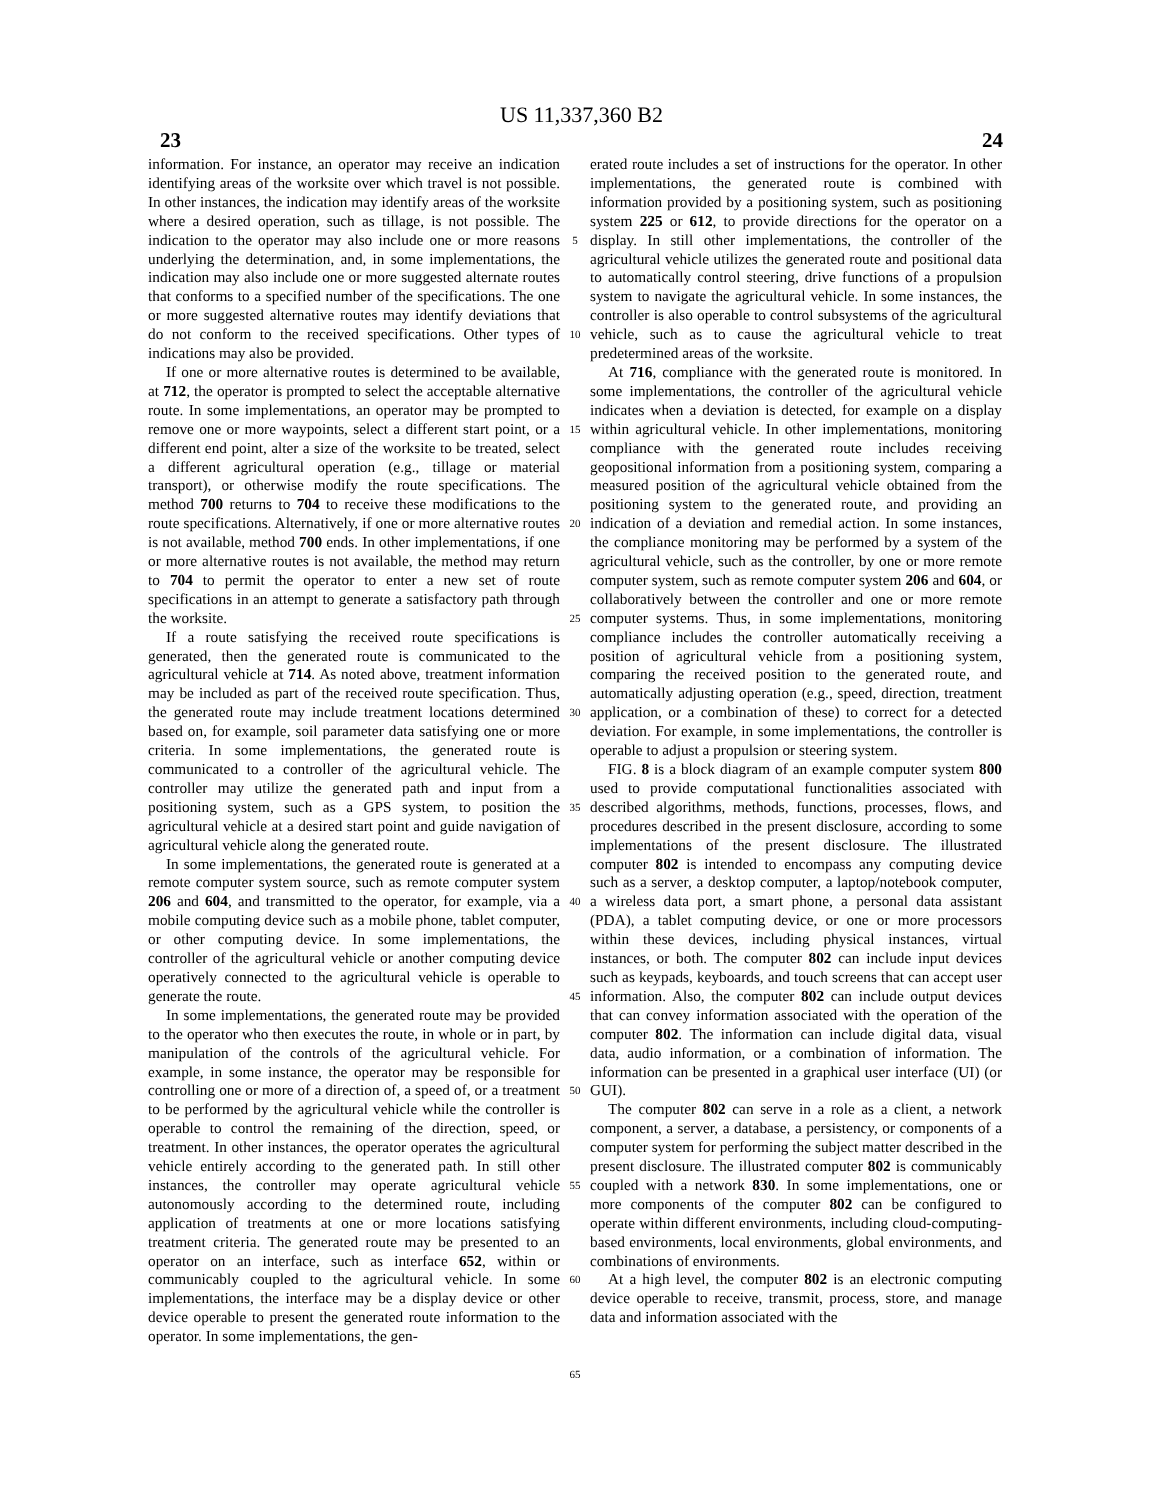US 11,337,360 B2
23 24
information. For instance, an operator may receive an indication identifying areas of the worksite over which travel is not possible. In other instances, the indication may identify areas of the worksite where a desired operation, such as tillage, is not possible. The indication to the operator may also include one or more reasons underlying the determination, and, in some implementations, the indication may also include one or more suggested alternate routes that conforms to a specified number of the specifications. The one or more suggested alternative routes may identify deviations that do not conform to the received specifications. Other types of indications may also be provided.
If one or more alternative routes is determined to be available, at 712, the operator is prompted to select the acceptable alternative route. In some implementations, an operator may be prompted to remove one or more waypoints, select a different start point, or a different end point, alter a size of the worksite to be treated, select a different agricultural operation (e.g., tillage or material transport), or otherwise modify the route specifications. The method 700 returns to 704 to receive these modifications to the route specifications. Alternatively, if one or more alternative routes is not available, method 700 ends. In other implementations, if one or more alternative routes is not available, the method may return to 704 to permit the operator to enter a new set of route specifications in an attempt to generate a satisfactory path through the worksite.
If a route satisfying the received route specifications is generated, then the generated route is communicated to the agricultural vehicle at 714. As noted above, treatment information may be included as part of the received route specification. Thus, the generated route may include treatment locations determined based on, for example, soil parameter data satisfying one or more criteria. In some implementations, the generated route is communicated to a controller of the agricultural vehicle. The controller may utilize the generated path and input from a positioning system, such as a GPS system, to position the agricultural vehicle at a desired start point and guide navigation of agricultural vehicle along the generated route.
In some implementations, the generated route is generated at a remote computer system source, such as remote computer system 206 and 604, and transmitted to the operator, for example, via a mobile computing device such as a mobile phone, tablet computer, or other computing device. In some implementations, the controller of the agricultural vehicle or another computing device operatively connected to the agricultural vehicle is operable to generate the route.
In some implementations, the generated route may be provided to the operator who then executes the route, in whole or in part, by manipulation of the controls of the agricultural vehicle. For example, in some instance, the operator may be responsible for controlling one or more of a direction of, a speed of, or a treatment to be performed by the agricultural vehicle while the controller is operable to control the remaining of the direction, speed, or treatment. In other instances, the operator operates the agricultural vehicle entirely according to the generated path. In still other instances, the controller may operate agricultural vehicle autonomously according to the determined route, including application of treatments at one or more locations satisfying treatment criteria. The generated route may be presented to an operator on an interface, such as interface 652, within or communicably coupled to the agricultural vehicle. In some implementations, the interface may be a display device or other device operable to present the generated route information to the operator. In some implementations, the gen-
5
10
15
20
25
30
35
40
45
50
55
60
65
erated route includes a set of instructions for the operator. In other implementations, the generated route is combined with information provided by a positioning system, such as positioning system 225 or 612, to provide directions for the operator on a display. In still other implementations, the controller of the agricultural vehicle utilizes the generated route and positional data to automatically control steering, drive functions of a propulsion system to navigate the agricultural vehicle. In some instances, the controller is also operable to control subsystems of the agricultural vehicle, such as to cause the agricultural vehicle to treat predetermined areas of the worksite.
At 716, compliance with the generated route is monitored. In some implementations, the controller of the agricultural vehicle indicates when a deviation is detected, for example on a display within agricultural vehicle. In other implementations, monitoring compliance with the generated route includes receiving geopositional information from a positioning system, comparing a measured position of the agricultural vehicle obtained from the positioning system to the generated route, and providing an indication of a deviation and remedial action. In some instances, the compliance monitoring may be performed by a system of the agricultural vehicle, such as the controller, by one or more remote computer system, such as remote computer system 206 and 604, or collaboratively between the controller and one or more remote computer systems. Thus, in some implementations, monitoring compliance includes the controller automatically receiving a position of agricultural vehicle from a positioning system, comparing the received position to the generated route, and automatically adjusting operation (e.g., speed, direction, treatment application, or a combination of these) to correct for a detected deviation. For example, in some implementations, the controller is operable to adjust a propulsion or steering system.
FIG. 8 is a block diagram of an example computer system 800 used to provide computational functionalities associated with described algorithms, methods, functions, processes, flows, and procedures described in the present disclosure, according to some implementations of the present disclosure. The illustrated computer 802 is intended to encompass any computing device such as a server, a desktop computer, a laptop/notebook computer, a wireless data port, a smart phone, a personal data assistant (PDA), a tablet computing device, or one or more processors within these devices, including physical instances, virtual instances, or both. The computer 802 can include input devices such as keypads, keyboards, and touch screens that can accept user information. Also, the computer 802 can include output devices that can convey information associated with the operation of the computer 802. The information can include digital data, visual data, audio information, or a combination of information. The information can be presented in a graphical user interface (UI) (or GUI).
The computer 802 can serve in a role as a client, a network component, a server, a database, a persistency, or components of a computer system for performing the subject matter described in the present disclosure. The illustrated computer 802 is communicably coupled with a network 830. In some implementations, one or more components of the computer 802 can be configured to operate within different environments, including cloud-computing-based environments, local environments, global environments, and combinations of environments.
At a high level, the computer 802 is an electronic computing device operable to receive, transmit, process, store, and manage data and information associated with the